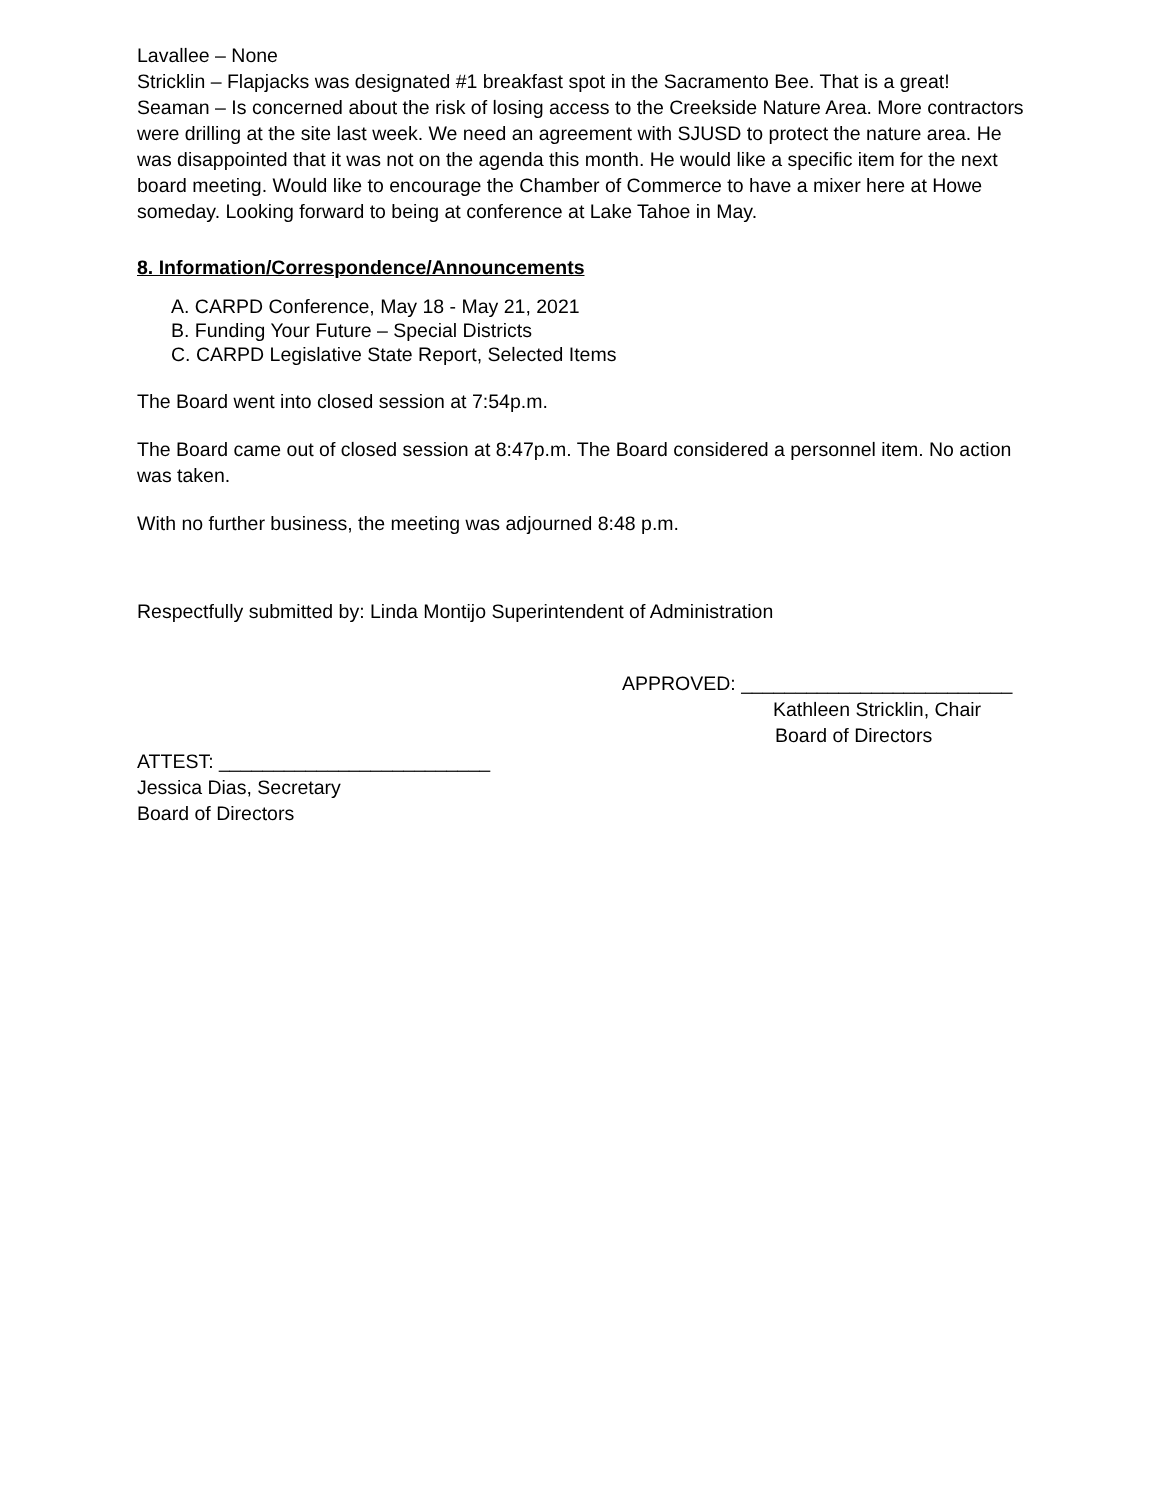Lavallee – None
Stricklin – Flapjacks was designated #1 breakfast spot in the Sacramento Bee. That is a great!
Seaman – Is concerned about the risk of losing access to the Creekside Nature Area. More contractors were drilling at the site last week. We need an agreement with SJUSD to protect the nature area. He was disappointed that it was not on the agenda this month. He would like a specific item for the next board meeting. Would like to encourage the Chamber of Commerce to have a mixer here at Howe someday. Looking forward to being at conference at Lake Tahoe in May.
8. Information/Correspondence/Announcements
A. CARPD Conference, May 18 - May 21, 2021
B. Funding Your Future – Special Districts
C. CARPD Legislative State Report, Selected Items
The Board went into closed session at 7:54p.m.
The Board came out of closed session at 8:47p.m. The Board considered a personnel item. No action was taken.
With no further business, the meeting was adjourned 8:48 p.m.
Respectfully submitted by: Linda Montijo Superintendent of Administration
APPROVED: _________________________
Kathleen Stricklin, Chair
Board of Directors
ATTEST: _________________________
Jessica Dias, Secretary
Board of Directors